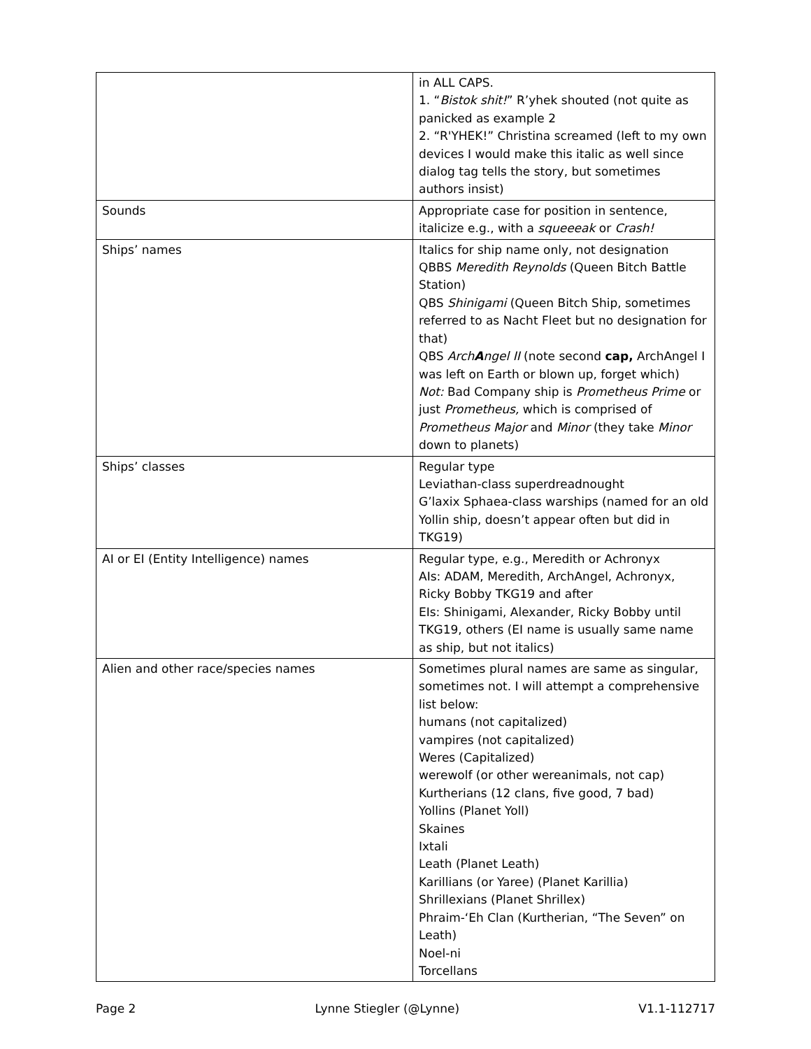| | in ALL CAPS. 1. “ Bistok shit! ” R’yhek shouted (not quite as panicked as example 2 2. “R'YHEK!” Christina screamed (left to my own devices I would make this italic as well since dialog tag tells the story, but sometimes authors insist) |
| Sounds | Appropriate case for position in sentence, italicize e.g., with a squeeeak or Crash! |
| Ships’ names | Italics for ship name only, not designation QBBS Meredith Reynolds (Queen Bitch Battle Station) QBS Shinigami (Queen Bitch Ship, sometimes referred to as Nacht Fleet but no designation for that) QBS Arch A ngel II (note second cap, ArchAngel I was left on Earth or blown up, forget which) Not: Bad Company ship is Prometheus Prime or just Prometheus, which is comprised of Prometheus Major and Minor (they take Minor down to planets) |
| Ships’ classes | Regular type Leviathan-class superdreadnought G’laxix Sphaea-class warships (named for an old Yollin ship, doesn’t appear often but did in TKG19) |
| AI or EI (Entity Intelligence) names | Regular type, e.g., Meredith or Achronyx AIs: ADAM, Meredith, ArchAngel, Achronyx, Ricky Bobby TKG19 and after EIs: Shinigami, Alexander, Ricky Bobby until TKG19, others (EI name is usually same name as ship, but not italics) |
| Alien and other race/species names | Sometimes plural names are same as singular, sometimes not. I will attempt a comprehensive list below: humans (not capitalized) vampires (not capitalized) Weres (Capitalized) werewolf (or other wereanimals, not cap) Kurtherians (12 clans, five good, 7 bad) Yollins (Planet Yoll) Skaines Ixtali Leath (Planet Leath) Karillians (or Yaree) (Planet Karillia) Shrillexians (Planet Shrillex) Phraim-‘Eh Clan (Kurtherian, “The Seven” on Leath) Noel-ni Torcellans |
Page 2 Lynne Stiegler (@Lynne) V1.1-112717